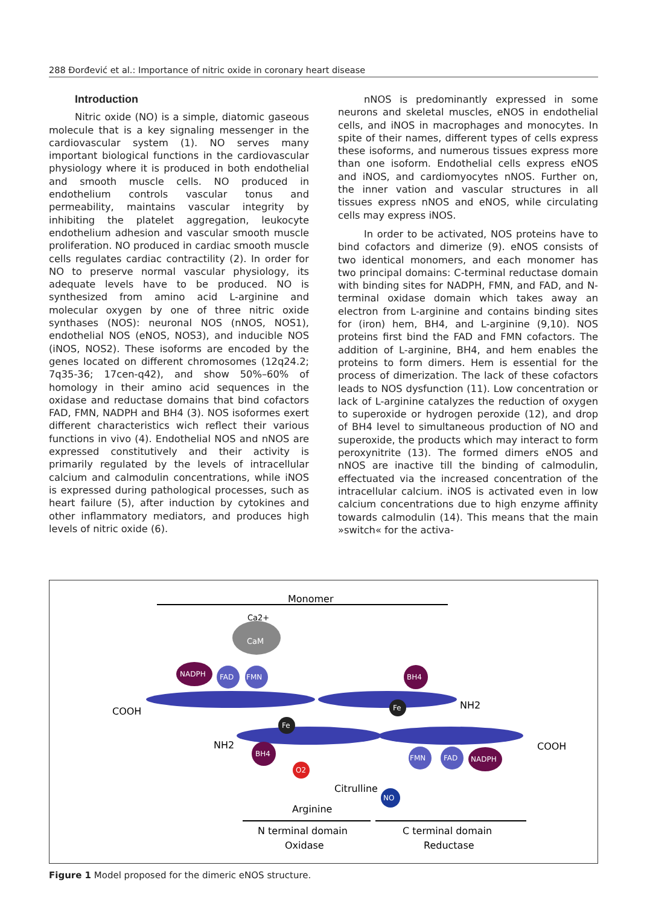288 Đorđević et al.: Importance of nitric oxide in coronary heart disease
Introduction
Nitric oxide (NO) is a simple, diatomic gaseous molecule that is a key signaling messenger in the cardiovascular system (1). NO serves many important biological functions in the cardiovascular physiology where it is produced in both endothelial and smooth muscle cells. NO produced in endothelium controls vascular tonus and permeability, maintains vascular integrity by inhibiting the platelet aggregation, leukocyte endothelium adhesion and vascular smooth muscle proliferation. NO produced in cardiac smooth muscle cells regulates cardiac contractility (2). In order for NO to preserve normal vascular physiology, its adequate levels have to be produced. NO is synthesized from amino acid L-arginine and molecular oxygen by one of three nitric oxide synthases (NOS): neuronal NOS (nNOS, NOS1), endothelial NOS (eNOS, NOS3), and inducible NOS (iNOS, NOS2). These isoforms are encoded by the genes located on different chromosomes (12q24.2; 7q35-36; 17cen-q42), and show 50%–60% of homology in their amino acid sequences in the oxidase and reductase domains that bind cofactors FAD, FMN, NADPH and BH4 (3). NOS isoformes exert different characteristics wich reflect their various functions in vivo (4). Endothelial NOS and nNOS are expressed constitutively and their activity is primarily regulated by the levels of intracellular calcium and calmodulin concentrations, while iNOS is expressed during pathological processes, such as heart failure (5), after induction by cytokines and other inflammatory mediators, and produces high levels of nitric oxide (6).
nNOS is predominantly expressed in some neurons and skeletal muscles, eNOS in endothelial cells, and iNOS in macrophages and monocytes. In spite of their names, different types of cells express these isoforms, and numerous tissues express more than one isoform. Endothelial cells express eNOS and iNOS, and cardiomyocytes nNOS. Further on, the inner vation and vascular structures in all tissues express nNOS and eNOS, while circulating cells may express iNOS.
In order to be activated, NOS proteins have to bind cofactors and dimerize (9). eNOS consists of two identical monomers, and each monomer has two principal domains: C-terminal reductase domain with binding sites for NADPH, FMN, and FAD, and N-terminal oxidase domain which takes away an electron from L-arginine and contains binding sites for (iron) hem, BH4, and L-arginine (9,10). NOS proteins first bind the FAD and FMN cofactors. The addition of L-arginine, BH4, and hem enables the proteins to form dimers. Hem is essential for the process of dimerization. The lack of these cofactors leads to NOS dysfunction (11). Low concentration or lack of L-arginine catalyzes the reduction of oxygen to superoxide or hydrogen peroxide (12), and drop of BH4 level to simultaneous production of NO and superoxide, the products which may interact to form peroxynitrite (13). The formed dimers eNOS and nNOS are inactive till the binding of calmodulin, effectuated via the increased concentration of the intracellular calcium. iNOS is activated even in low calcium concentrations due to high enzyme affinity towards calmodulin (14). This means that the main »switch« for the activa-
Monomer
CaM
Ca2+
NADPH
FAD
FMN
BH4
Fe
COOH
NH2
Fe
BH4
FMN
FAD
NADPH
O2
NO
NH2
COOH
Citrulline
Arginine
N terminal domain
Oxidase
C terminal domain
Reductase
Figure 1 Model proposed for the dimeric eNOS structure.